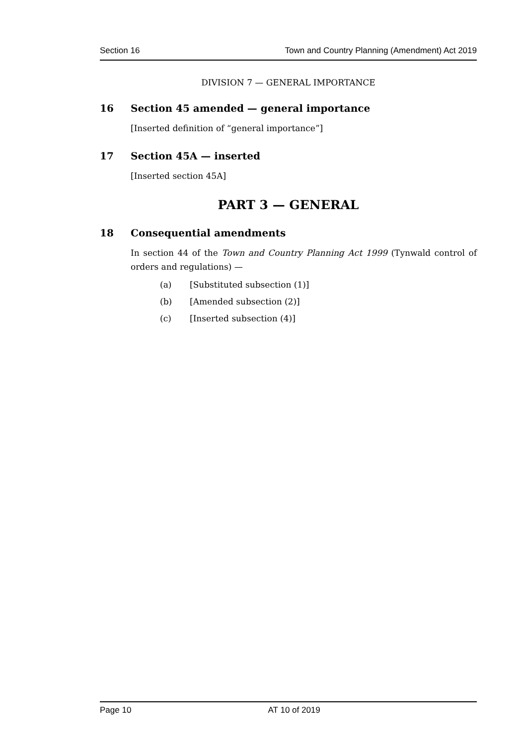Section 16 Town and Country Planning (Amendment) Act 2019
DIVISION 7 — GENERAL IMPORTANCE
16 Section 45 amended — general importance
[Inserted definition of “general importance”]
17 Section 45A — inserted
[Inserted section 45A]
PART 3 — GENERAL
18 Consequential amendments
In section 44 of the Town and Country Planning Act 1999 (Tynwald control of orders and regulations) —
(a) [Substituted subsection (1)]
(b) [Amended subsection (2)]
(c) [Inserted subsection (4)]
Page 10 AT 10 of 2019